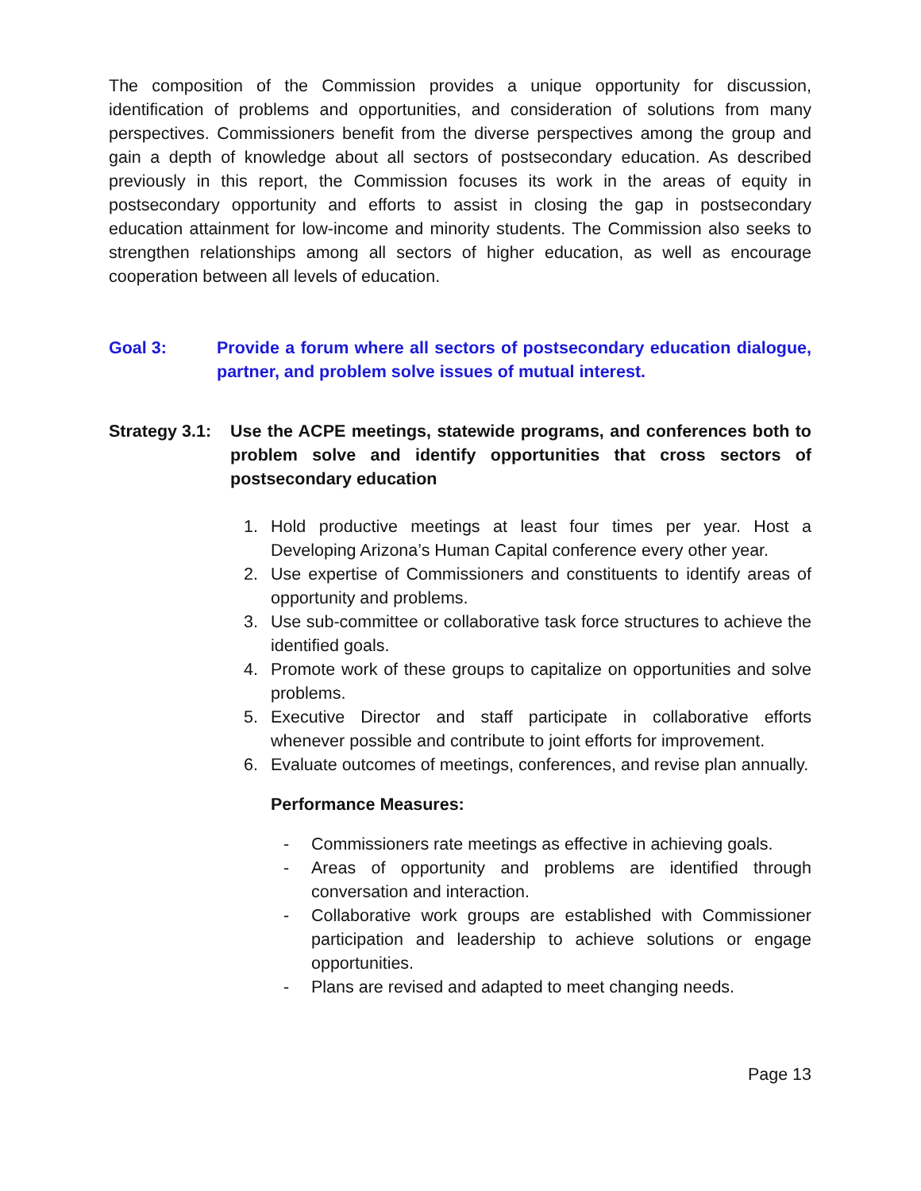The composition of the Commission provides a unique opportunity for discussion, identification of problems and opportunities, and consideration of solutions from many perspectives. Commissioners benefit from the diverse perspectives among the group and gain a depth of knowledge about all sectors of postsecondary education. As described previously in this report, the Commission focuses its work in the areas of equity in postsecondary opportunity and efforts to assist in closing the gap in postsecondary education attainment for low-income and minority students. The Commission also seeks to strengthen relationships among all sectors of higher education, as well as encourage cooperation between all levels of education.
Goal 3: Provide a forum where all sectors of postsecondary education dialogue, partner, and problem solve issues of mutual interest.
Strategy 3.1:
Use the ACPE meetings, statewide programs, and conferences both to problem solve and identify opportunities that cross sectors of postsecondary education
1. Hold productive meetings at least four times per year. Host a Developing Arizona’s Human Capital conference every other year.
2. Use expertise of Commissioners and constituents to identify areas of opportunity and problems.
3. Use sub-committee or collaborative task force structures to achieve the identified goals.
4. Promote work of these groups to capitalize on opportunities and solve problems.
5. Executive Director and staff participate in collaborative efforts whenever possible and contribute to joint efforts for improvement.
6. Evaluate outcomes of meetings, conferences, and revise plan annually.
Performance Measures:
- Commissioners rate meetings as effective in achieving goals.
- Areas of opportunity and problems are identified through conversation and interaction.
- Collaborative work groups are established with Commissioner participation and leadership to achieve solutions or engage opportunities.
- Plans are revised and adapted to meet changing needs.
Page 13